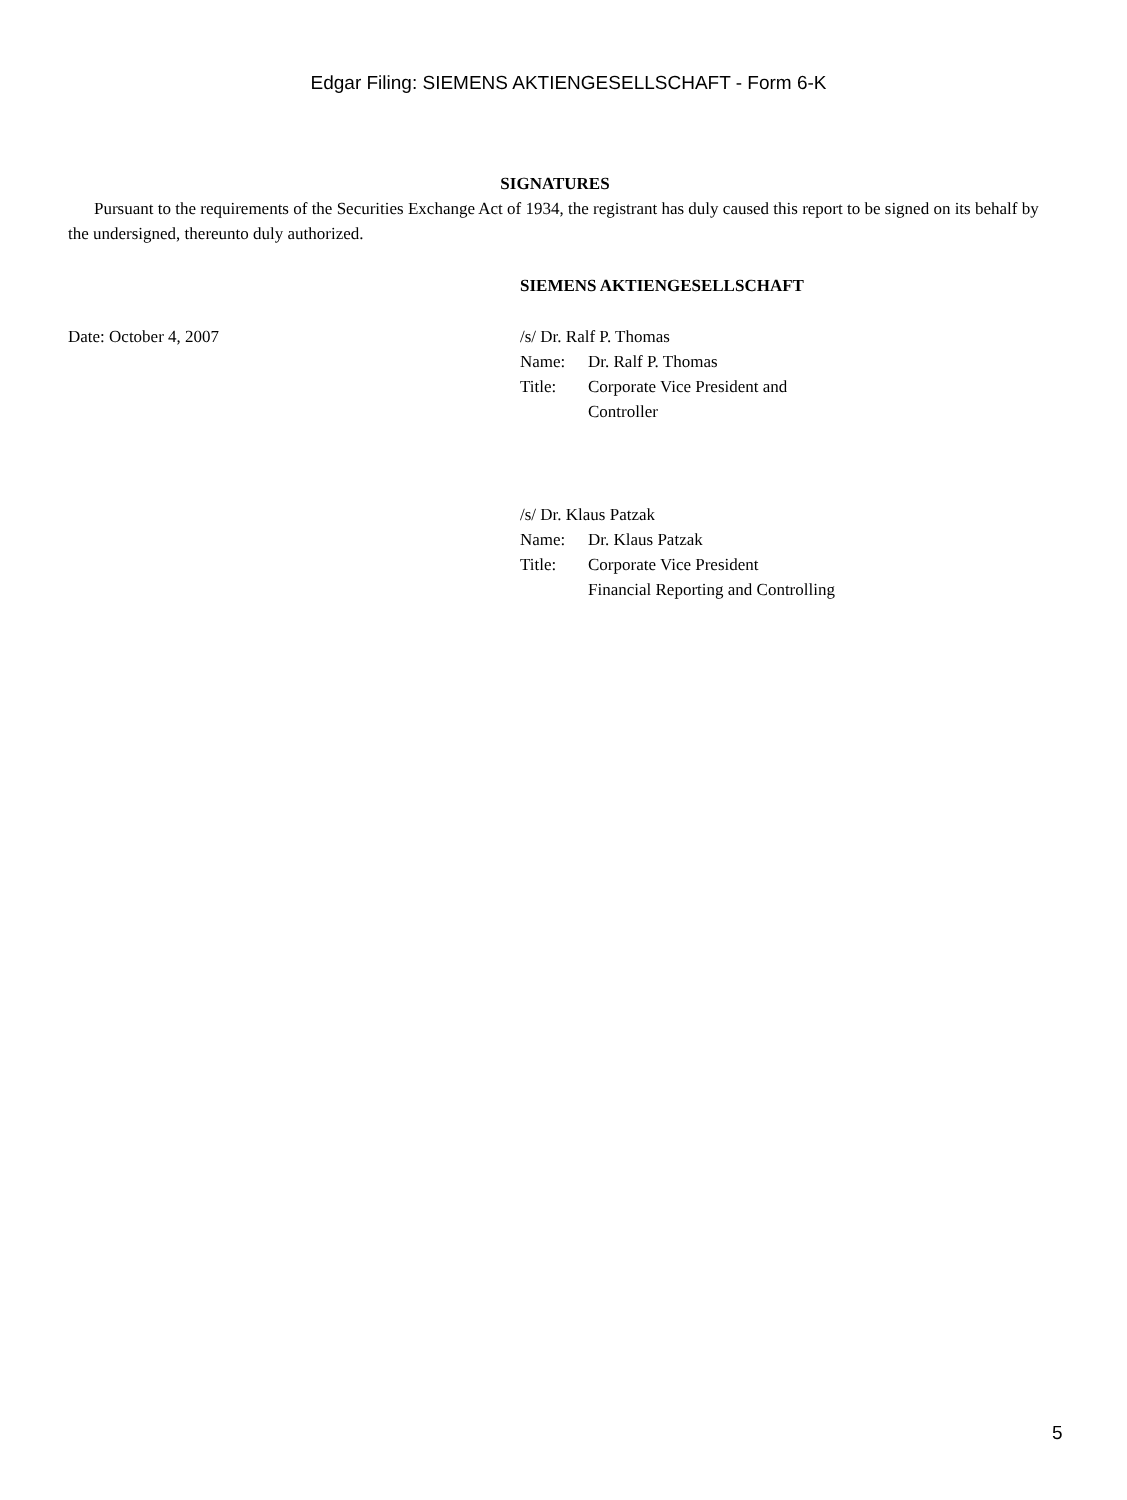Edgar Filing: SIEMENS AKTIENGESELLSCHAFT - Form 6-K
SIGNATURES
Pursuant to the requirements of the Securities Exchange Act of 1934, the registrant has duly caused this report to be signed on its behalf by the undersigned, thereunto duly authorized.
SIEMENS AKTIENGESELLSCHAFT
Date: October 4, 2007 /s/ Dr. Ralf P. Thomas
| Name: | Dr. Ralf P. Thomas |
| Title: | Corporate Vice President and Controller |
/s/ Dr. Klaus Patzak
| Name: | Dr. Klaus Patzak |
| Title: | Corporate Vice President Financial Reporting and Controlling |
5